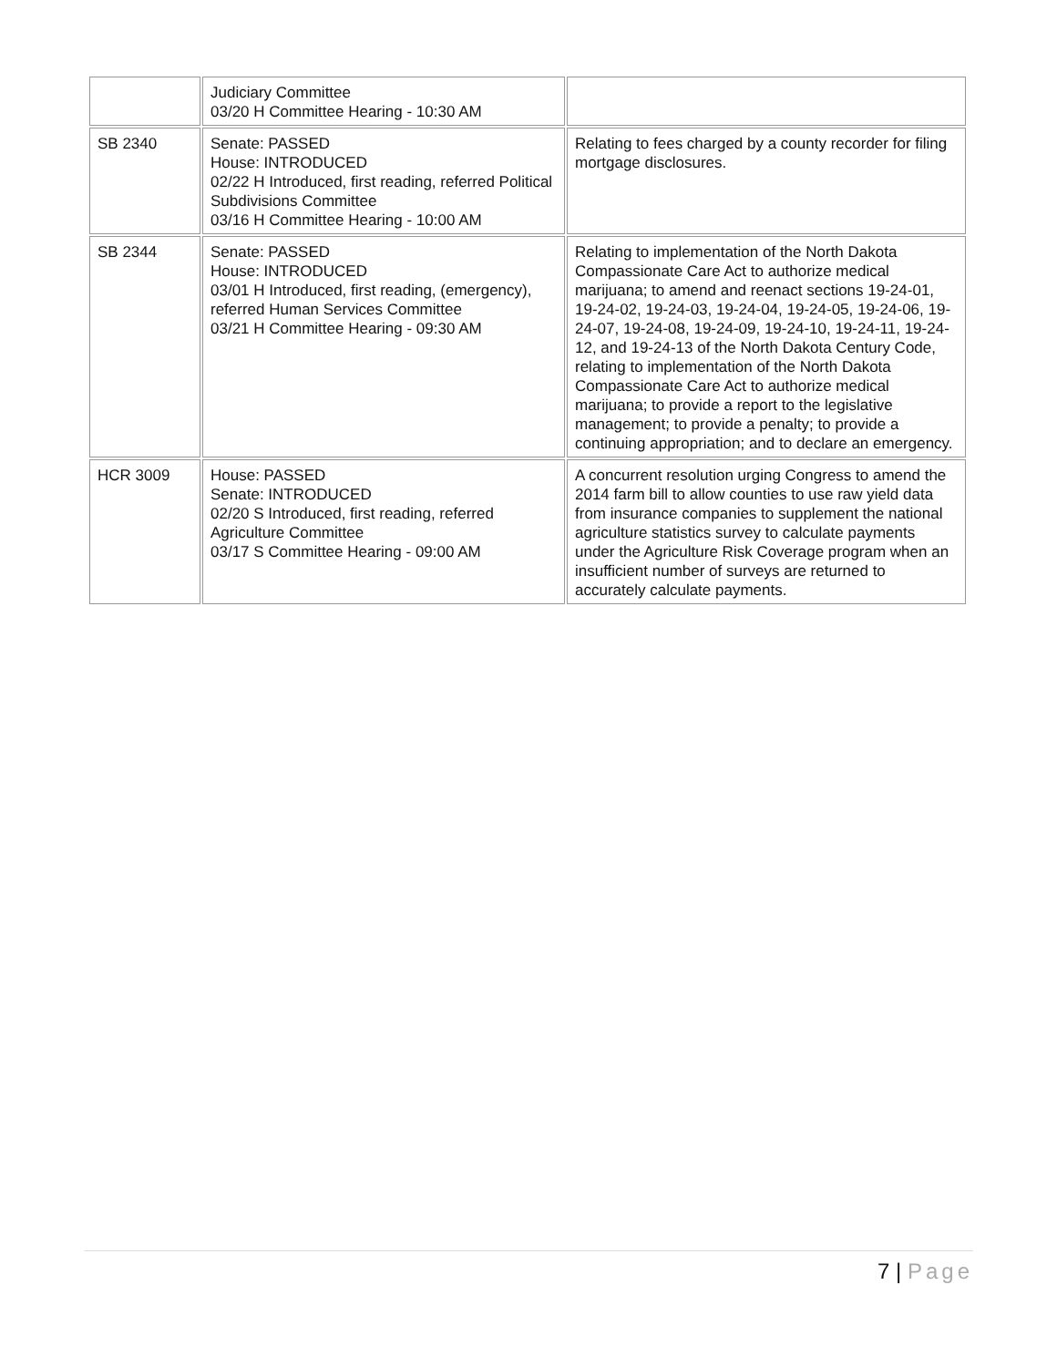| | Judiciary Committee 03/20 H Committee Hearing - 10:30 AM | |
| SB 2340 | Senate: PASSED House: INTRODUCED 02/22 H Introduced, first reading, referred Political Subdivisions Committee 03/16 H Committee Hearing - 10:00 AM | Relating to fees charged by a county recorder for filing mortgage disclosures. |
| SB 2344 | Senate: PASSED House: INTRODUCED 03/01 H Introduced, first reading, (emergency), referred Human Services Committee 03/21 H Committee Hearing - 09:30 AM | Relating to implementation of the North Dakota Compassionate Care Act to authorize medical marijuana; to amend and reenact sections 19-24-01, 19-24-02, 19-24-03, 19-24-04, 19-24-05, 19-24-06, 19-24-07, 19-24-08, 19-24-09, 19-24-10, 19-24-11, 19-24-12, and 19-24-13 of the North Dakota Century Code, relating to implementation of the North Dakota Compassionate Care Act to authorize medical marijuana; to provide a report to the legislative management; to provide a penalty; to provide a continuing appropriation; and to declare an emergency. |
| HCR 3009 | House: PASSED Senate: INTRODUCED 02/20 S Introduced, first reading, referred Agriculture Committee 03/17 S Committee Hearing - 09:00 AM | A concurrent resolution urging Congress to amend the 2014 farm bill to allow counties to use raw yield data from insurance companies to supplement the national agriculture statistics survey to calculate payments under the Agriculture Risk Coverage program when an insufficient number of surveys are returned to accurately calculate payments. |
7 | Page